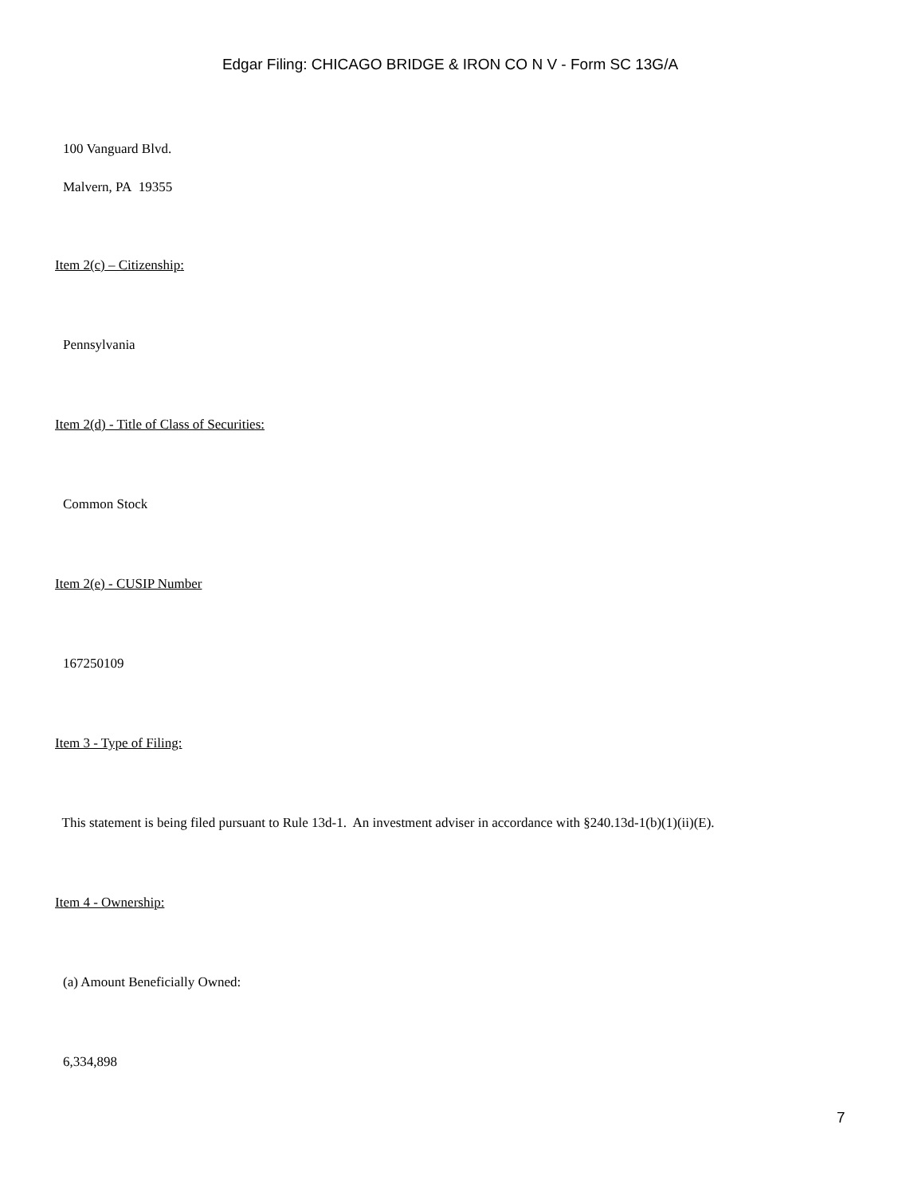Edgar Filing: CHICAGO BRIDGE & IRON CO N V - Form SC 13G/A
100 Vanguard Blvd.
Malvern, PA 19355
Item 2(c) – Citizenship:
Pennsylvania
Item 2(d) - Title of Class of Securities:
Common Stock
Item 2(e) - CUSIP Number
167250109
Item 3 - Type of Filing:
This statement is being filed pursuant to Rule 13d-1. An investment adviser in accordance with §240.13d-1(b)(1)(ii)(E).
Item 4 - Ownership:
(a) Amount Beneficially Owned:
6,334,898
7